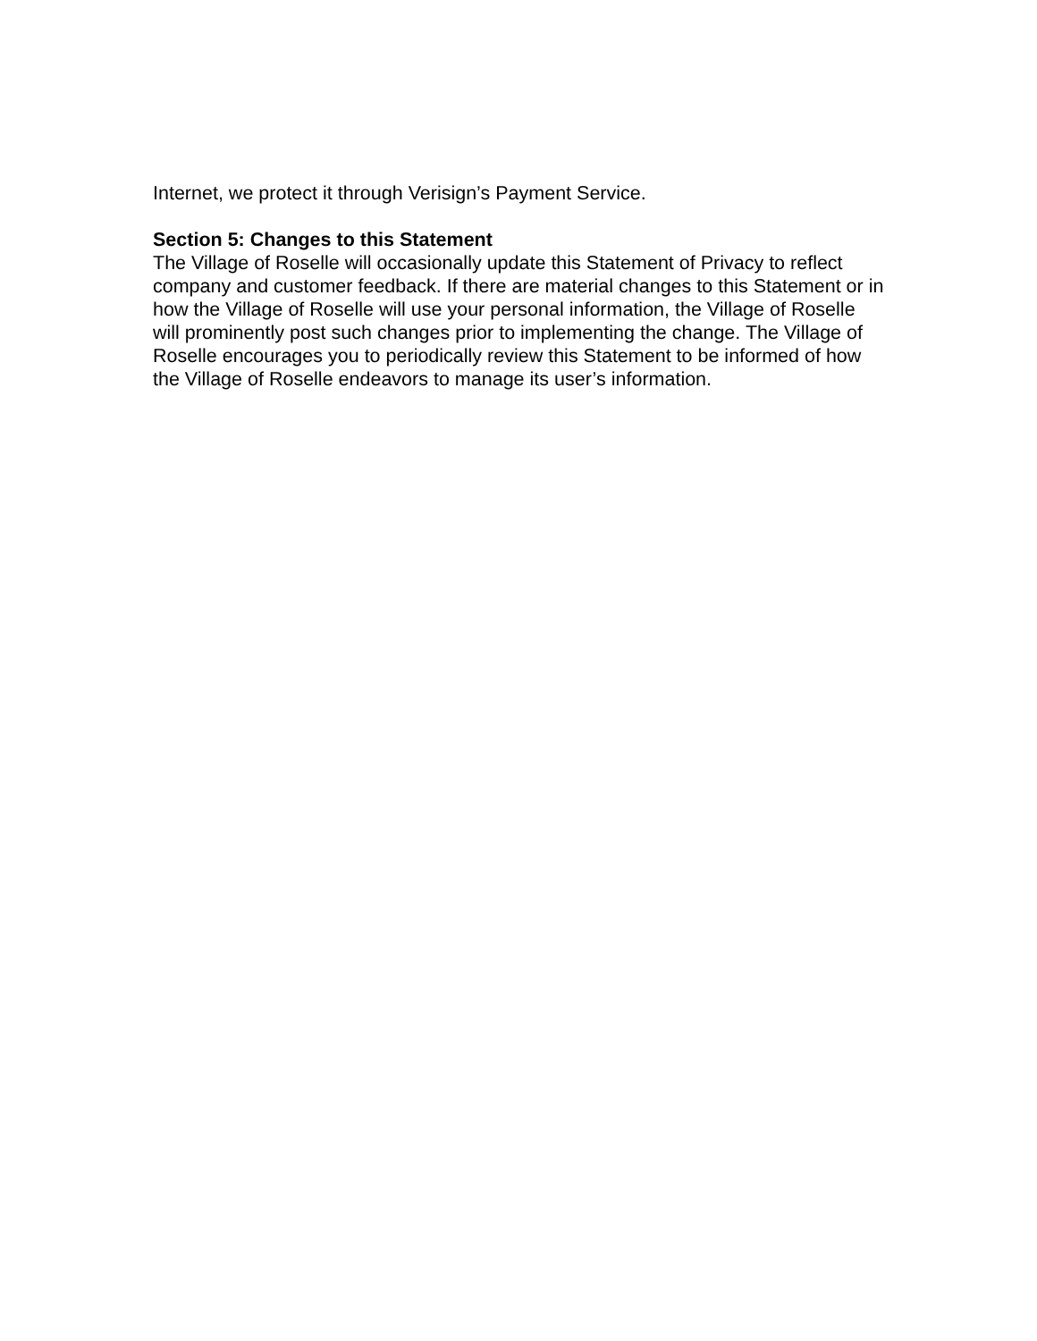Internet, we protect it through Verisign’s Payment Service.
Section 5: Changes to this Statement
The Village of Roselle will occasionally update this Statement of Privacy to reflect company and customer feedback. If there are material changes to this Statement or in how the Village of Roselle will use your personal information, the Village of Roselle will prominently post such changes prior to implementing the change. The Village of Roselle encourages you to periodically review this Statement to be informed of how the Village of Roselle endeavors to manage its user’s information.